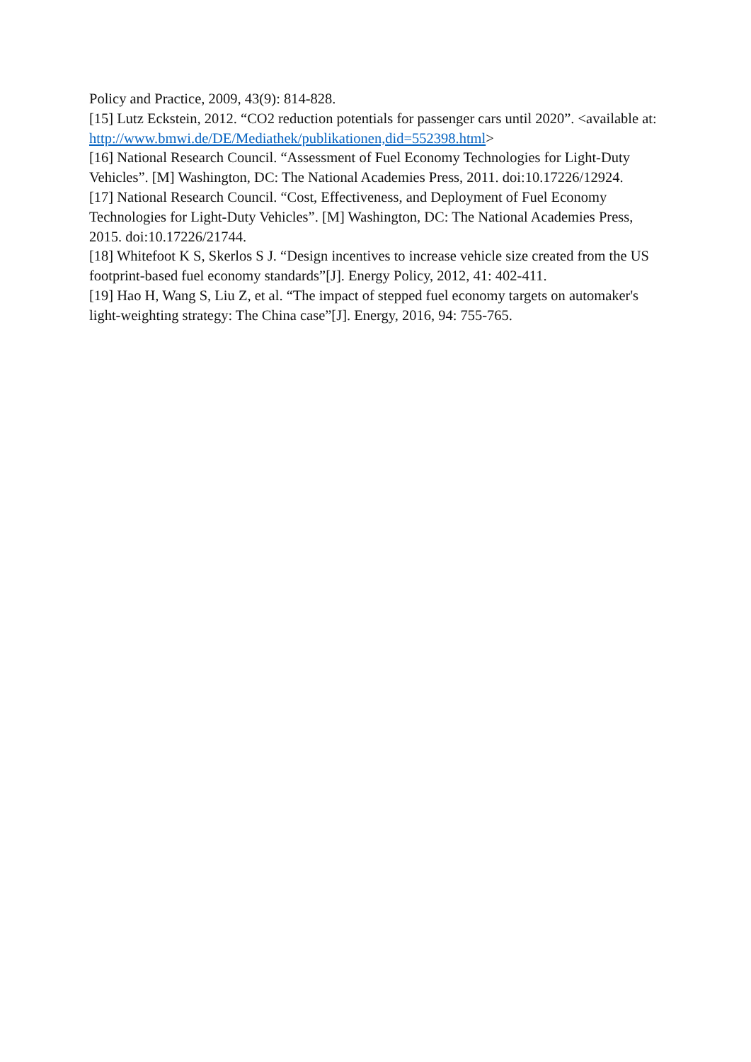Policy and Practice, 2009, 43(9): 814-828.
[15] Lutz Eckstein, 2012. “CO2 reduction potentials for passenger cars until 2020”. <available at: http://www.bmwi.de/DE/Mediathek/publikationen,did=552398.html>
[16] National Research Council. “Assessment of Fuel Economy Technologies for Light-Duty Vehicles”. [M] Washington, DC: The National Academies Press, 2011. doi:10.17226/12924.
[17] National Research Council. “Cost, Effectiveness, and Deployment of Fuel Economy Technologies for Light-Duty Vehicles”. [M] Washington, DC: The National Academies Press, 2015. doi:10.17226/21744.
[18] Whitefoot K S, Skerlos S J. “Design incentives to increase vehicle size created from the US footprint-based fuel economy standards”[J]. Energy Policy, 2012, 41: 402-411.
[19] Hao H, Wang S, Liu Z, et al. “The impact of stepped fuel economy targets on automaker's light-weighting strategy: The China case”[J]. Energy, 2016, 94: 755-765.